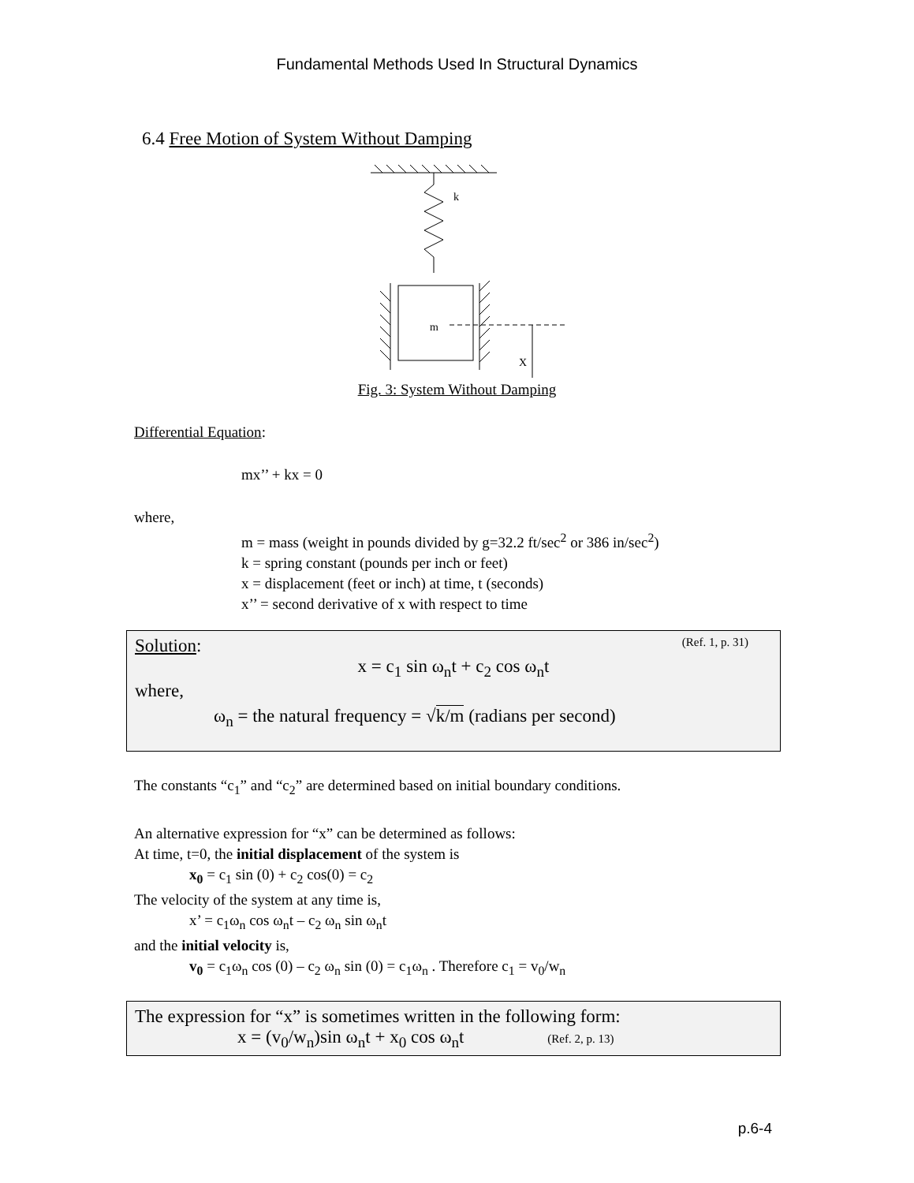Fundamental Methods Used In Structural Dynamics
6.4 Free Motion of System Without Damping
k
m
X
Fig. 3: System Without Damping
Differential Equation:
mx’’ + kx = 0
where,
m = mass (weight in pounds divided by g=32.2 ft/sec<sup>2</sup> or 386 in/sec<sup>2</sup>)
k = spring constant (pounds per inch or feet)
x = displacement (feet or inch) at time, t (seconds)
x’’ = second derivative of x with respect to time
Solution: (Ref. 1, p. 31)
x = c<sub>1</sub> sin ω<sub>n</sub>t + c<sub>2</sub> cos ω<sub>n</sub>t
where,
ω<sub>n</sub> = the natural frequency = √k/m (radians per second)
The constants “c<sub>1</sub>” and “c<sub>2</sub>” are determined based on initial boundary conditions.
An alternative expression for “x” can be determined as follows:
At time, t=0, the initial displacement of the system is
x<sub>0</sub> = c<sub>1</sub> sin (0) + c<sub>2</sub> cos(0) = c<sub>2</sub>
The velocity of the system at any time is,
x’ = c<sub>1</sub>ω<sub>n</sub> cos ω<sub>n</sub>t – c<sub>2</sub> ω<sub>n</sub> sin ω<sub>n</sub>t
and the initial velocity is,
v<sub>0</sub> = c<sub>1</sub>ω<sub>n</sub> cos (0) – c<sub>2</sub> ω<sub>n</sub> sin (0) = c<sub>1</sub>ω<sub>n</sub> . Therefore c<sub>1</sub> = v<sub>0</sub>/w<sub>n</sub>
The expression for “x” is sometimes written in the following form:
x = (v<sub>0</sub>/w<sub>n</sub>)sin ω<sub>n</sub>t + x<sub>0</sub> cos ω<sub>n</sub>t (Ref. 2, p. 13)
p.6-4